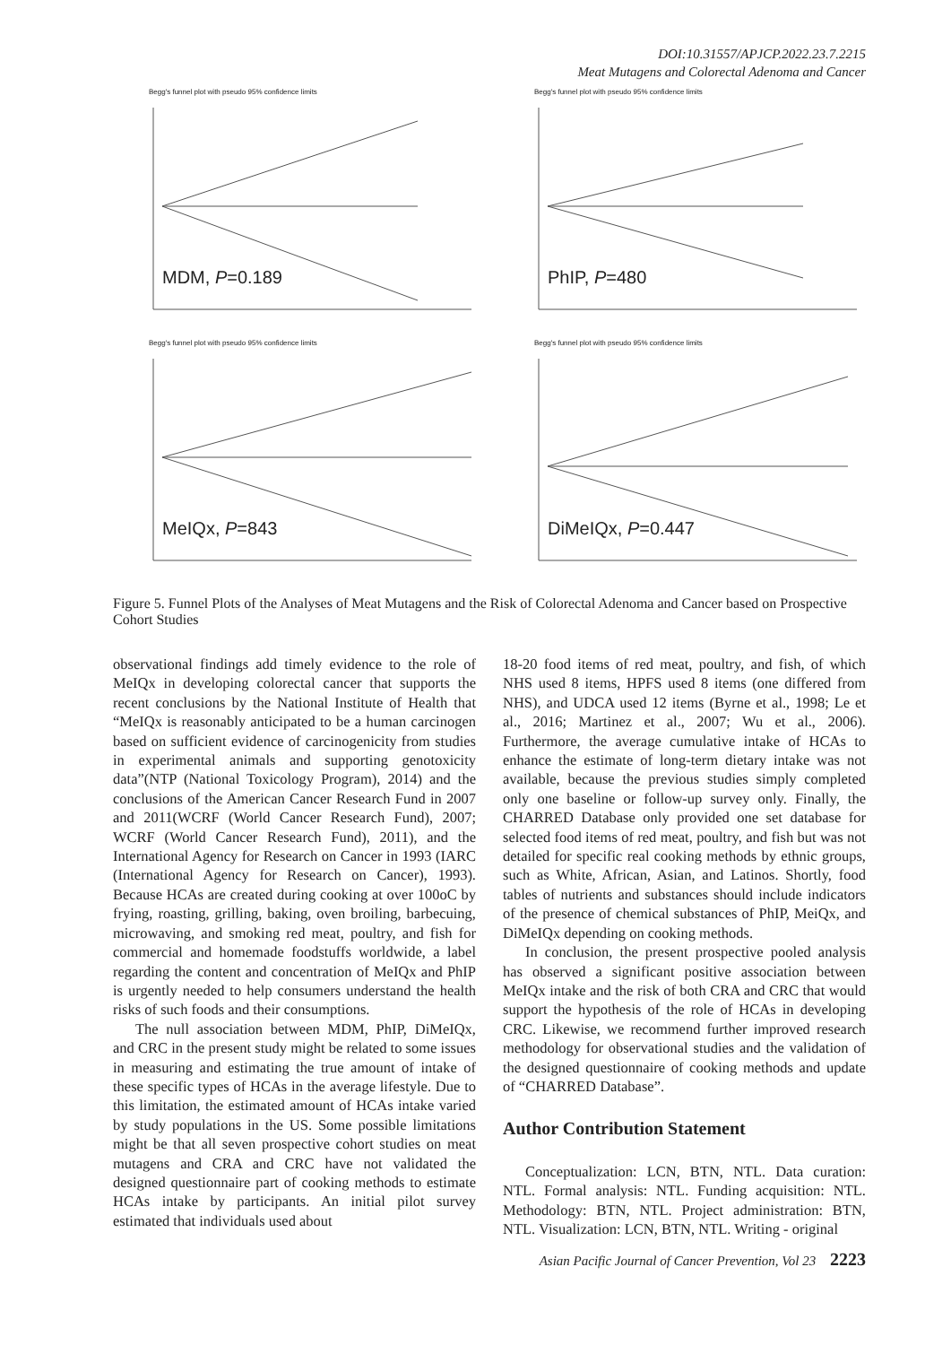DOI:10.31557/APJCP.2022.23.7.2215
Meat Mutagens and Colorectal Adenoma and Cancer
Begg's funnel plot with pseudo 95% confidence limits
MDM, P=0.189
Begg's funnel plot with pseudo 95% confidence limits
PhIP, P=480
Begg's funnel plot with pseudo 95% confidence limits
MeIQx, P=843
Begg's funnel plot with pseudo 95% confidence limits
DiMeIQx, P=0.447
Figure 5. Funnel Plots of the Analyses of Meat Mutagens and the Risk of Colorectal Adenoma and Cancer based on Prospective Cohort Studies
observational findings add timely evidence to the role of MeIQx in developing colorectal cancer that supports the recent conclusions by the National Institute of Health that “MeIQx is reasonably anticipated to be a human carcinogen based on sufficient evidence of carcinogenicity from studies in experimental animals and supporting genotoxicity data”(NTP (National Toxicology Program), 2014) and the conclusions of the American Cancer Research Fund in 2007 and 2011(WCRF (World Cancer Research Fund), 2007; WCRF (World Cancer Research Fund), 2011), and the International Agency for Research on Cancer in 1993 (IARC (International Agency for Research on Cancer), 1993). Because HCAs are created during cooking at over 100oC by frying, roasting, grilling, baking, oven broiling, barbecuing, microwaving, and smoking red meat, poultry, and fish for commercial and homemade foodstuffs worldwide, a label regarding the content and concentration of MeIQx and PhIP is urgently needed to help consumers understand the health risks of such foods and their consumptions.
The null association between MDM, PhIP, DiMeIQx, and CRC in the present study might be related to some issues in measuring and estimating the true amount of intake of these specific types of HCAs in the average lifestyle. Due to this limitation, the estimated amount of HCAs intake varied by study populations in the US. Some possible limitations might be that all seven prospective cohort studies on meat mutagens and CRA and CRC have not validated the designed questionnaire part of cooking methods to estimate HCAs intake by participants. An initial pilot survey estimated that individuals used about
18-20 food items of red meat, poultry, and fish, of which NHS used 8 items, HPFS used 8 items (one differed from NHS), and UDCA used 12 items (Byrne et al., 1998; Le et al., 2016; Martinez et al., 2007; Wu et al., 2006). Furthermore, the average cumulative intake of HCAs to enhance the estimate of long-term dietary intake was not available, because the previous studies simply completed only one baseline or follow-up survey only. Finally, the CHARRED Database only provided one set database for selected food items of red meat, poultry, and fish but was not detailed for specific real cooking methods by ethnic groups, such as White, African, Asian, and Latinos. Shortly, food tables of nutrients and substances should include indicators of the presence of chemical substances of PhIP, MeiQx, and DiMeIQx depending on cooking methods.
In conclusion, the present prospective pooled analysis has observed a significant positive association between MeIQx intake and the risk of both CRA and CRC that would support the hypothesis of the role of HCAs in developing CRC. Likewise, we recommend further improved research methodology for observational studies and the validation of the designed questionnaire of cooking methods and update of “CHARRED Database”.
Author Contribution Statement
Conceptualization: LCN, BTN, NTL. Data curation: NTL. Formal analysis: NTL. Funding acquisition: NTL. Methodology: BTN, NTL. Project administration: BTN, NTL. Visualization: LCN, BTN, NTL. Writing - original
Asian Pacific Journal of Cancer Prevention, Vol 23 2223